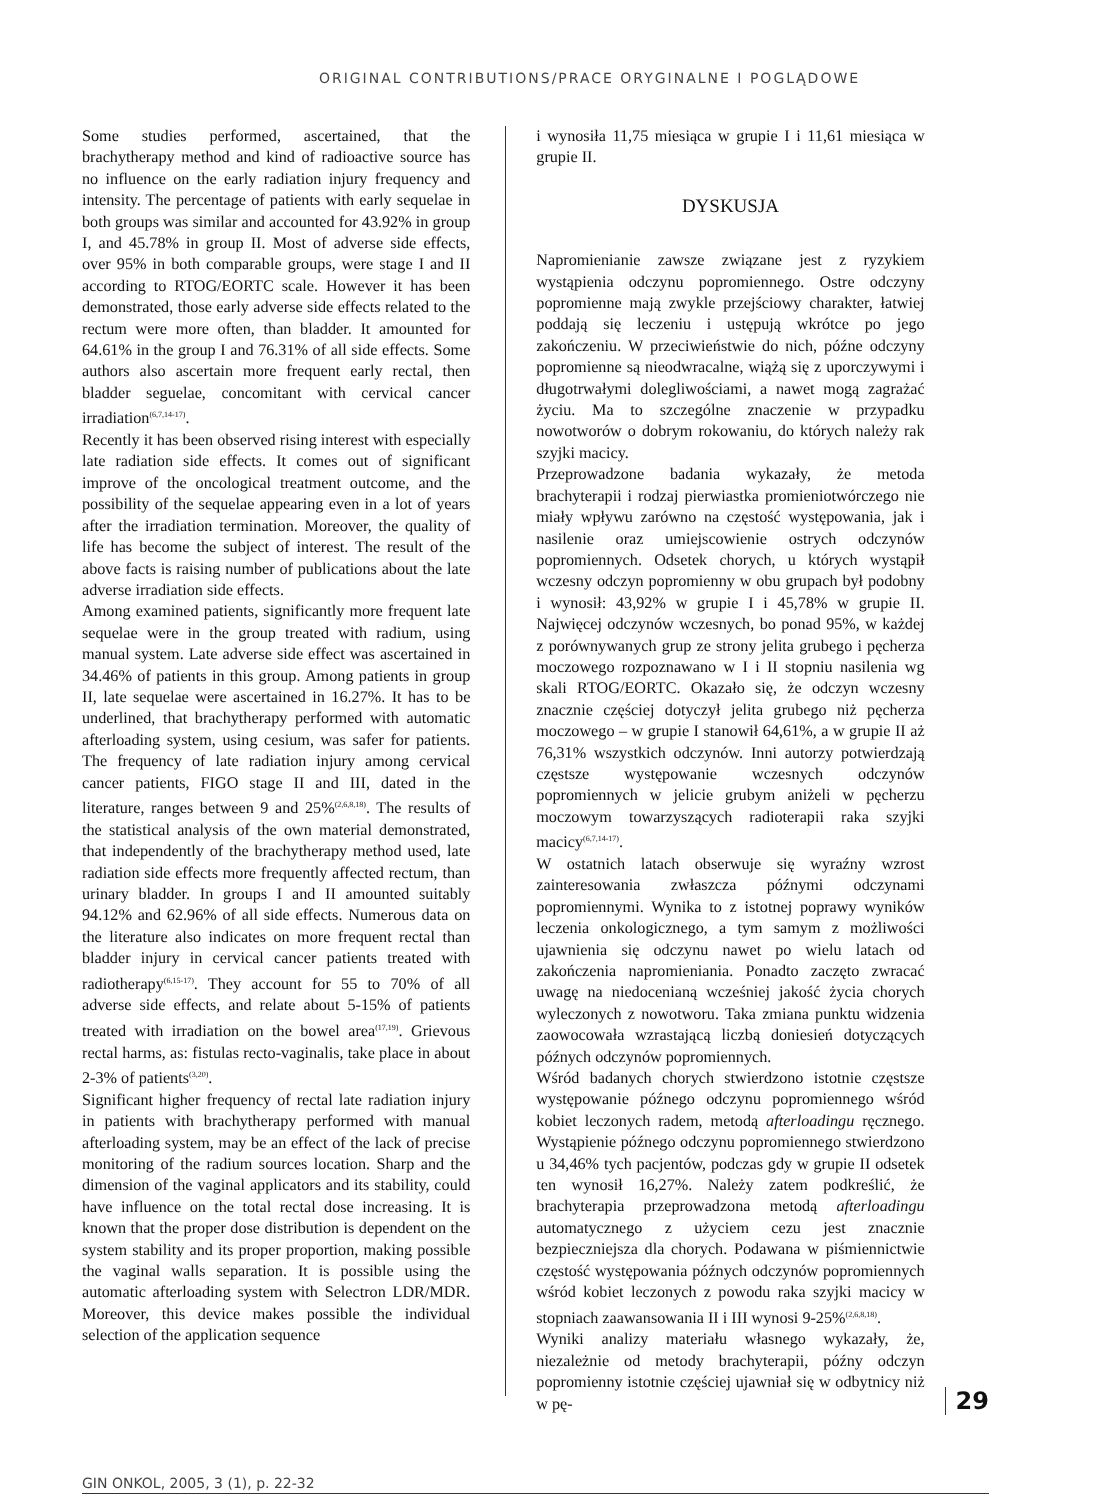ORIGINAL CONTRIBUTIONS/PRACE ORYGINALNE I POGLĄDOWE
Some studies performed, ascertained, that the brachytherapy method and kind of radioactive source has no influence on the early radiation injury frequency and intensity. The percentage of patients with early sequelae in both groups was similar and accounted for 43.92% in group I, and 45.78% in group II. Most of adverse side effects, over 95% in both comparable groups, were stage I and II according to RTOG/EORTC scale. However it has been demonstrated, those early adverse side effects related to the rectum were more often, than bladder. It amounted for 64.61% in the group I and 76.31% of all side effects. Some authors also ascertain more frequent early rectal, then bladder seguelae, concomitant with cervical cancer irradiation<sup>(6,7,14-17)</sup>.
Recently it has been observed rising interest with especially late radiation side effects. It comes out of significant improve of the oncological treatment outcome, and the possibility of the sequelae appearing even in a lot of years after the irradiation termination. Moreover, the quality of life has become the subject of interest. The result of the above facts is raising number of publications about the late adverse irradiation side effects.
Among examined patients, significantly more frequent late sequelae were in the group treated with radium, using manual system. Late adverse side effect was ascertained in 34.46% of patients in this group. Among patients in group II, late sequelae were ascertained in 16.27%. It has to be underlined, that brachytherapy performed with automatic afterloading system, using cesium, was safer for patients. The frequency of late radiation injury among cervical cancer patients, FIGO stage II and III, dated in the literature, ranges between 9 and 25%<sup>(2,6,8,18)</sup>. The results of the statistical analysis of the own material demonstrated, that independently of the brachytherapy method used, late radiation side effects more frequently affected rectum, than urinary bladder. In groups I and II amounted suitably 94.12% and 62.96% of all side effects. Numerous data on the literature also indicates on more frequent rectal than bladder injury in cervical cancer patients treated with radiotherapy<sup>(6,15-17)</sup>. They account for 55 to 70% of all adverse side effects, and relate about 5-15% of patients treated with irradiation on the bowel area<sup>(17,19)</sup>. Grievous rectal harms, as: fistulas recto-vaginalis, take place in about 2-3% of patients<sup>(3,20)</sup>.
Significant higher frequency of rectal late radiation injury in patients with brachytherapy performed with manual afterloading system, may be an effect of the lack of precise monitoring of the radium sources location. Sharp and the dimension of the vaginal applicators and its stability, could have influence on the total rectal dose increasing. It is known that the proper dose distribution is dependent on the system stability and its proper proportion, making possible the vaginal walls separation. It is possible using the automatic afterloading system with Selectron LDR/MDR. Moreover, this device makes possible the individual selection of the application sequence
i wynosiła 11,75 miesiąca w grupie I i 11,61 miesiąca w grupie II.
DYSKUSJA
Napromienianie zawsze związane jest z ryzykiem wystąpienia odczynu popromiennego. Ostre odczyny popromienne mają zwykle przejściowy charakter, łatwiej poddają się leczeniu i ustępują wkrótce po jego zakończeniu. W przeciwieństwie do nich, późne odczyny popromienne są nieodwracalne, wiążą się z uporczywymi i długotrwałymi dolegliwościami, a nawet mogą zagrażać życiu. Ma to szczególne znaczenie w przypadku nowotworów o dobrym rokowaniu, do których należy rak szyjki macicy.
Przeprowadzone badania wykazały, że metoda brachyterapii i rodzaj pierwiastka promieniotwórczego nie miały wpływu zarówno na częstość występowania, jak i nasilenie oraz umiejscowienie ostrych odczynów popromiennych. Odsetek chorych, u których wystąpił wczesny odczyn popromienny w obu grupach był podobny i wynosił: 43,92% w grupie I i 45,78% w grupie II. Najwięcej odczynów wczesnych, bo ponad 95%, w każdej z porównywanych grup ze strony jelita grubego i pęcherza moczowego rozpoznawano w I i II stopniu nasilenia wg skali RTOG/EORTC. Okazało się, że odczyn wczesny znacznie częściej dotyczył jelita grubego niż pęcherza moczowego – w grupie I stanowił 64,61%, a w grupie II aż 76,31% wszystkich odczynów. Inni autorzy potwierdzają częstsze występowanie wczesnych odczynów popromiennych w jelicie grubym aniżeli w pęcherzu moczowym towarzyszących radioterapii raka szyjki macicy<sup>(6,7,14-17)</sup>.
W ostatnich latach obserwuje się wyraźny wzrost zainteresowania zwłaszcza późnymi odczynami popromiennymi. Wynika to z istotnej poprawy wyników leczenia onkologicznego, a tym samym z możliwości ujawnienia się odczynu nawet po wielu latach od zakończenia napromieniania. Ponadto zaczęto zwracać uwagę na niedocenianą wcześniej jakość życia chorych wyleczonych z nowotworu. Taka zmiana punktu widzenia zaowocowała wzrastającą liczbą doniesień dotyczących późnych odczynów popromiennych.
Wśród badanych chorych stwierdzono istotnie częstsze występowanie późnego odczynu popromiennego wśród kobiet leczonych radem, metodą afterloadingu ręcznego. Wystąpienie późnego odczynu popromiennego stwierdzono u 34,46% tych pacjentów, podczas gdy w grupie II odsetek ten wynosił 16,27%. Należy zatem podkreślić, że brachyterapia przeprowadzona metodą afterloadingu automatycznego z użyciem cezu jest znacznie bezpieczniejsza dla chorych. Podawana w piśmiennictwie częstość występowania późnych odczynów popromiennych wśród kobiet leczonych z powodu raka szyjki macicy w stopniach zaawansowania II i III wynosi 9-25%<sup>(2,6,8,18)</sup>.
Wyniki analizy materiału własnego wykazały, że, niezależnie od metody brachyterapii, późny odczyn popromienny istotnie częściej ujawniał się w odbytnicy niż w pę-
29
GIN ONKOL, 2005, 3 (1), p. 22-32